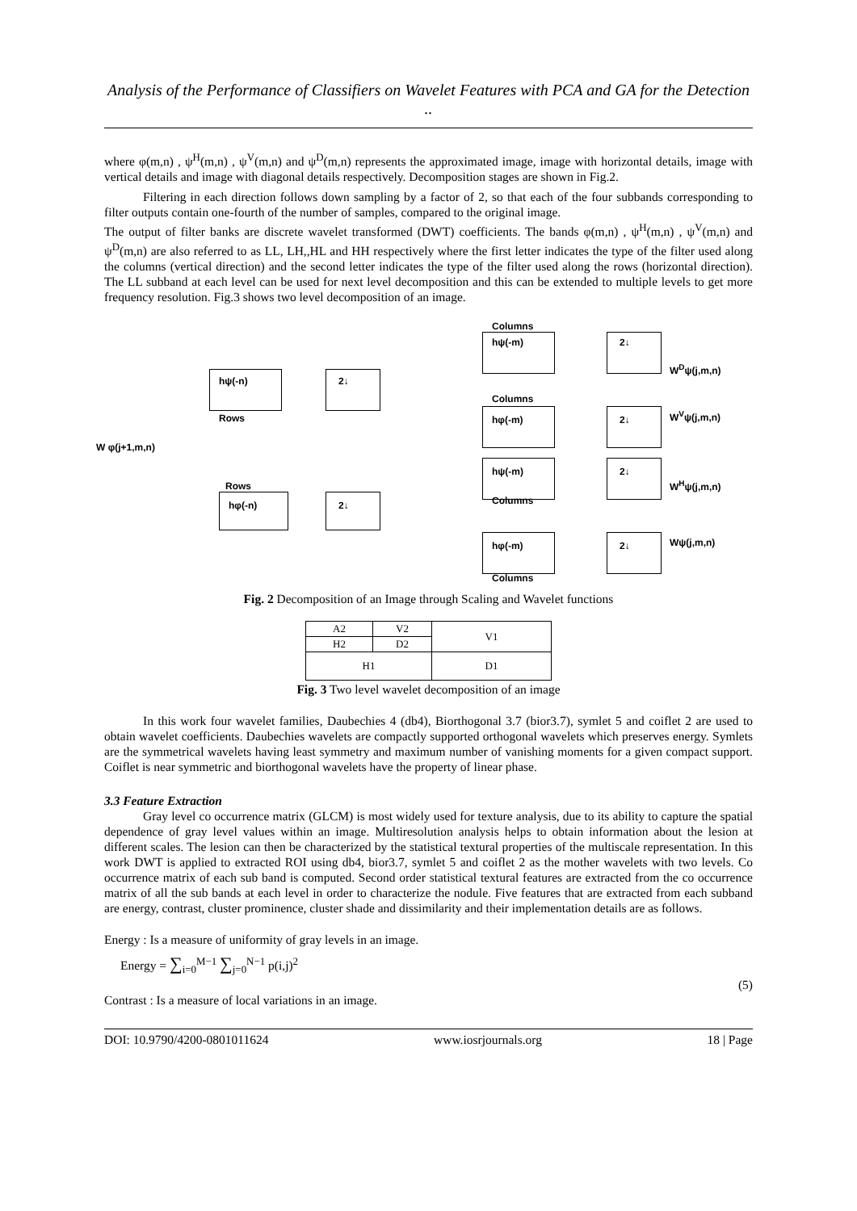Analysis of the Performance of Classifiers on Wavelet Features with PCA and GA for the Detection ..
where φ(m,n) , ψ<sup>H</sup>(m,n) , ψ<sup>V</sup>(m,n) and ψ<sup>D</sup>(m,n) represents the approximated image, image with horizontal details, image with vertical details and image with diagonal details respectively. Decomposition stages are shown in Fig.2.
Filtering in each direction follows down sampling by a factor of 2, so that each of the four subbands corresponding to filter outputs contain one-fourth of the number of samples, compared to the original image.
The output of filter banks are discrete wavelet transformed (DWT) coefficients. The bands φ(m,n) , ψ<sup>H</sup>(m,n) , ψ<sup>V</sup>(m,n) and ψ<sup>D</sup>(m,n) are also referred to as LL, LH,,HL and HH respectively where the first letter indicates the type of the filter used along the columns (vertical direction) and the second letter indicates the type of the filter used along the rows (horizontal direction). The LL subband at each level can be used for next level decomposition and this can be extended to multiple levels to get more frequency resolution. Fig.3 shows two level decomposition of an image.
Columns
hψ(-m) 2↓
W<sup>D</sup>ψ(j,m,n)
hψ(-n) 2↓
Rows
Columns
hφ(-m) 2↓ W<sup>V</sup>ψ(j,m,n)
W φ(j+1,m,n)
hψ(-m) 2↓
W<sup>H</sup>ψ(j,m,n)
Rows
Columns
hφ(-n) 2↓
hφ(-m) 2↓ Wψ(j,m,n)
Columns
Fig. 2 Decomposition of an Image through Scaling and Wavelet functions
| A2 | V2 | V1 |
| H2 | D2 | |
| H1 | | D1 |
Fig. 3 Two level wavelet decomposition of an image
In this work four wavelet families, Daubechies 4 (db4), Biorthogonal 3.7 (bior3.7), symlet 5 and coiflet 2 are used to obtain wavelet coefficients. Daubechies wavelets are compactly supported orthogonal wavelets which preserves energy. Symlets are the symmetrical wavelets having least symmetry and maximum number of vanishing moments for a given compact support. Coiflet is near symmetric and biorthogonal wavelets have the property of linear phase.
3.3 Feature Extraction
Gray level co occurrence matrix (GLCM) is most widely used for texture analysis, due to its ability to capture the spatial dependence of gray level values within an image. Multiresolution analysis helps to obtain information about the lesion at different scales. The lesion can then be characterized by the statistical textural properties of the multiscale representation. In this work DWT is applied to extracted ROI using db4, bior3.7, symlet 5 and coiflet 2 as the mother wavelets with two levels. Co occurrence matrix of each sub band is computed. Second order statistical textural features are extracted from the co occurrence matrix of all the sub bands at each level in order to characterize the nodule. Five features that are extracted from each subband are energy, contrast, cluster prominence, cluster shade and dissimilarity and their implementation details are as follows.
Energy : Is a measure of uniformity of gray levels in an image.
Energy = ∑<sub>i=0</sub><sup>M−1</sup> ∑<sub>j=0</sub><sup>N−1</sup> p(i,j)<sup>2</sup>
(5)
Contrast : Is a measure of local variations in an image.
DOI: 10.9790/4200-0801011624 www.iosrjournals.org 18 | Page